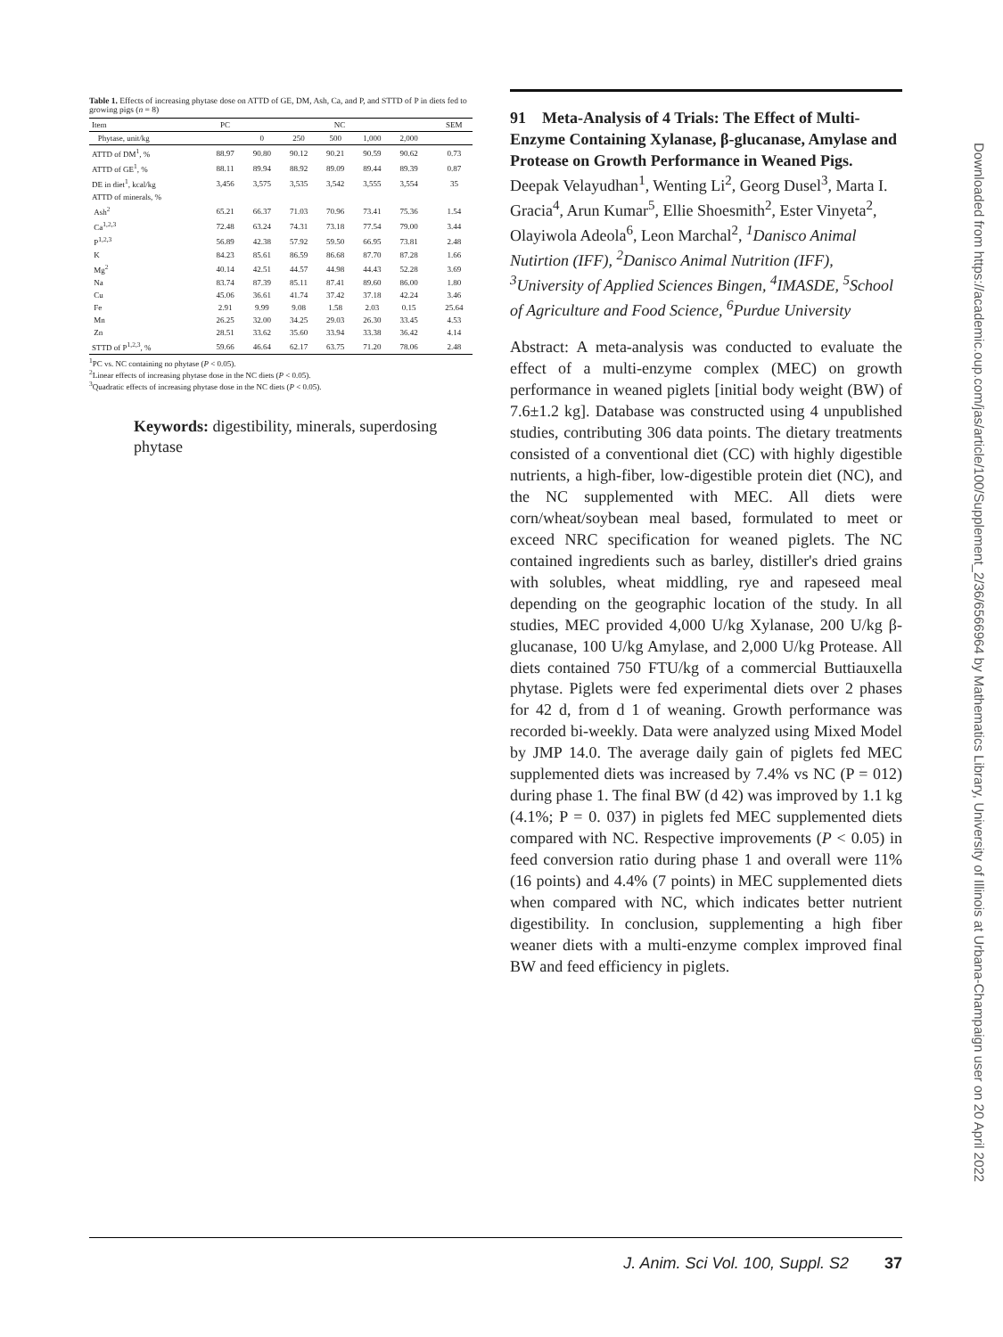Table 1. Effects of increasing phytase dose on ATTD of GE, DM, Ash, Ca, and P, and STTD of P in diets fed to growing pigs (n = 8)
| Item | PC | NC | | | | | | SEM |
| --- | --- | --- | --- | --- | --- | --- | --- | --- |
| Phytase, unit/kg | | 0 | 250 | 500 | 1,000 | 2,000 | | |
| ATTD of DM<sup>1</sup>, % | 88.97 | 90.80 | 90.12 | 90.21 | 90.59 | 90.62 | | 0.73 |
| ATTD of GE<sup>1</sup>, % | 88.11 | 89.94 | 88.92 | 89.09 | 89.44 | 89.39 | | 0.87 |
| DE in diet<sup>1</sup>, kcal/kg | 3,456 | 3,575 | 3,535 | 3,542 | 3,555 | 3,554 | | 35 |
| ATTD of minerals, % | | | | | | | | |
| Ash<sup>2</sup> | 65.21 | 66.37 | 71.03 | 70.96 | 73.41 | 75.36 | | 1.54 |
| Ca<sup>1,2,3</sup> | 72.48 | 63.24 | 74.31 | 73.18 | 77.54 | 79.00 | | 3.44 |
| P<sup>1,2,3</sup> | 56.89 | 42.38 | 57.92 | 59.50 | 66.95 | 73.81 | | 2.48 |
| K | 84.23 | 85.61 | 86.59 | 86.68 | 87.70 | 87.28 | | 1.66 |
| Mg<sup>2</sup> | 40.14 | 42.51 | 44.57 | 44.98 | 44.43 | 52.28 | | 3.69 |
| Na | 83.74 | 87.39 | 85.11 | 87.41 | 89.60 | 86.00 | | 1.80 |
| Cu | 45.06 | 36.61 | 41.74 | 37.42 | 37.18 | 42.24 | | 3.46 |
| Fe | 2.91 | 9.99 | 9.08 | 1.58 | 2.03 | 0.15 | | 25.64 |
| Mn | 26.25 | 32.00 | 34.25 | 29.03 | 26.30 | 33.45 | | 4.53 |
| Zn | 28.51 | 33.62 | 35.60 | 33.94 | 33.38 | 36.42 | | 4.14 |
| STTD of P<sup>1,2,3</sup>, % | 59.66 | 46.64 | 62.17 | 63.75 | 71.20 | 78.06 | | 2.48 |
<sup>1</sup> PC vs. NC containing no phytase (P < 0.05).
<sup>2</sup> Linear effects of increasing phytase dose in the NC diets (P < 0.05).
<sup>3</sup> Quadratic effects of increasing phytase dose in the NC diets (P < 0.05).
Keywords: digestibility, minerals, superdosing phytase
91 Meta-Analysis of 4 Trials: The Effect of Multi-Enzyme Containing Xylanase, β-glucanase, Amylase and Protease on Growth Performance in Weaned Pigs. Deepak Velayudhan<sup>1</sup>, Wenting Li<sup>2</sup>, Georg Dusel<sup>3</sup>, Marta I. Gracia<sup>4</sup>, Arun Kumar<sup>5</sup>, Ellie Shoesmith<sup>2</sup>, Ester Vinyeta<sup>2</sup>, Olayiwola Adeola<sup>6</sup>, Leon Marchal<sup>2</sup>, <sup>1</sup>Danisco Animal Nutirtion (IFF), <sup>2</sup>Danisco Animal Nutrition (IFF), <sup>3</sup>University of Applied Sciences Bingen, <sup>4</sup>IMASDE, <sup>5</sup>School of Agriculture and Food Science, <sup>6</sup>Purdue University
Abstract: A meta-analysis was conducted to evaluate the effect of a multi-enzyme complex (MEC) on growth performance in weaned piglets [initial body weight (BW) of 7.6±1.2 kg]. Database was constructed using 4 unpublished studies, contributing 306 data points. The dietary treatments consisted of a conventional diet (CC) with highly digestible nutrients, a high-fiber, low-digestible protein diet (NC), and the NC supplemented with MEC. All diets were corn/wheat/soybean meal based, formulated to meet or exceed NRC specification for weaned piglets. The NC contained ingredients such as barley, distiller's dried grains with solubles, wheat middling, rye and rapeseed meal depending on the geographic location of the study. In all studies, MEC provided 4,000 U/kg Xylanase, 200 U/kg β-glucanase, 100 U/kg Amylase, and 2,000 U/kg Protease. All diets contained 750 FTU/kg of a commercial Buttiauxella phytase. Piglets were fed experimental diets over 2 phases for 42 d, from d 1 of weaning. Growth performance was recorded bi-weekly. Data were analyzed using Mixed Model by JMP 14.0. The average daily gain of piglets fed MEC supplemented diets was increased by 7.4% vs NC (P = 012) during phase 1. The final BW (d 42) was improved by 1.1 kg (4.1%; P = 0. 037) in piglets fed MEC supplemented diets compared with NC. Respective improvements (P < 0.05) in feed conversion ratio during phase 1 and overall were 11% (16 points) and 4.4% (7 points) in MEC supplemented diets when compared with NC, which indicates better nutrient digestibility. In conclusion, supplementing a high fiber weaner diets with a multi-enzyme complex improved final BW and feed efficiency in piglets.
Downloaded from https://academic.oup.com/jas/article/100/Supplement_2/36/6566964 by Mathematics Library, University of Illinois at Urbana-Champaign user on 20 April 2022
J. Anim. Sci Vol. 100, Suppl. S2 37